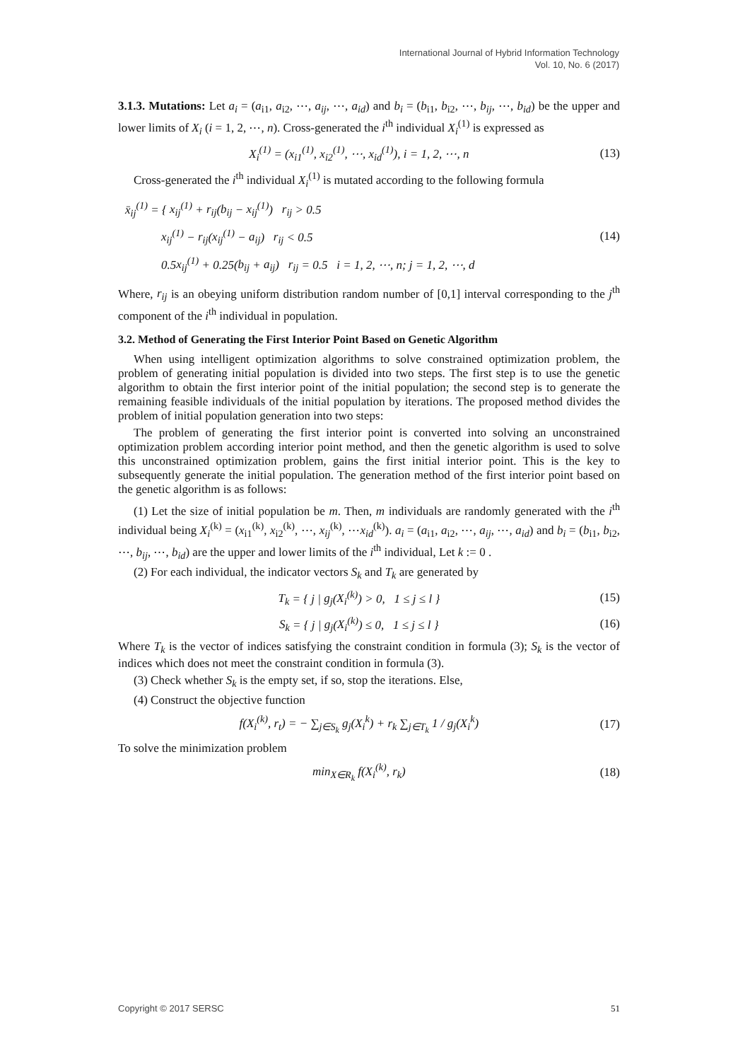International Journal of Hybrid Information Technology
Vol. 10, No. 6 (2017)
3.1.3. Mutations: Let a<sub>i</sub> = (a<sub>i1</sub>, a<sub>i2</sub>, ⋯, a<sub>ij</sub>, ⋯, a<sub>id</sub>) and b<sub>i</sub> = (b<sub>i1</sub>, b<sub>i2</sub>, ⋯, b<sub>ij</sub>, ⋯, b<sub>id</sub>) be the upper and lower limits of X<sub>i</sub> (i = 1, 2, ⋯, n). Cross-generated the i<sup>th</sup> individual X<sub>i</sub><sup>(1)</sup> is expressed as
X<sub>i</sub><sup>(1)</sup> = (x<sub>i1</sub><sup>(1)</sup>, x<sub>i2</sub><sup>(1)</sup>, ⋯, x<sub>id</sub><sup>(1)</sup>), i = 1, 2, ⋯, n (13)
Cross-generated the i<sup>th</sup> individual X<sub>i</sub><sup>(1)</sup> is mutated according to the following formula
x̄<sub>ij</sub><sup>(1)</sup> = { x<sub>ij</sub><sup>(1)</sup> + r<sub>ij</sub>(b<sub>ij</sub> − x<sub>ij</sub><sup>(1)</sup>) r<sub>ij</sub> > 0.5
x<sub>ij</sub><sup>(1)</sup> − r<sub>ij</sub>(x<sub>ij</sub><sup>(1)</sup> − a<sub>ij</sub>) r<sub>ij</sub> < 0.5
0.5x<sub>ij</sub><sup>(1)</sup> + 0.25(b<sub>ij</sub> + a<sub>ij</sub>) r<sub>ij</sub> = 0.5 i = 1, 2, ⋯, n; j = 1, 2, ⋯, d (14)
Where, r<sub>ij</sub> is an obeying uniform distribution random number of [0,1] interval corresponding to the j<sup>th</sup> component of the i<sup>th</sup> individual in population.
3.2. Method of Generating the First Interior Point Based on Genetic Algorithm
When using intelligent optimization algorithms to solve constrained optimization problem, the problem of generating initial population is divided into two steps. The first step is to use the genetic algorithm to obtain the first interior point of the initial population; the second step is to generate the remaining feasible individuals of the initial population by iterations. The proposed method divides the problem of initial population generation into two steps:
The problem of generating the first interior point is converted into solving an unconstrained optimization problem according interior point method, and then the genetic algorithm is used to solve this unconstrained optimization problem, gains the first initial interior point. This is the key to subsequently generate the initial population. The generation method of the first interior point based on the genetic algorithm is as follows:
(1) Let the size of initial population be m. Then, m individuals are randomly generated with the i<sup>th</sup> individual being X<sub>i</sub><sup>(k)</sup> = (x<sub>i1</sub><sup>(k)</sup>, x<sub>i2</sub><sup>(k)</sup>, ⋯, x<sub>ij</sub><sup>(k)</sup>, ⋯x<sub>id</sub><sup>(k)</sup>). a<sub>i</sub> = (a<sub>i1</sub>, a<sub>i2</sub>, ⋯, a<sub>ij</sub>, ⋯, a<sub>id</sub>) and b<sub>i</sub> = (b<sub>i1</sub>, b<sub>i2</sub>, ⋯, b<sub>ij</sub>, ⋯, b<sub>id</sub>) are the upper and lower limits of the i<sup>th</sup> individual, Let k := 0 .
(2) For each individual, the indicator vectors S<sub>k</sub> and T<sub>k</sub> are generated by
T<sub>k</sub> = { j | g<sub>j</sub>(X<sub>i</sub><sup>(k)</sup>) > 0, 1 ≤ j ≤ l } (15)
S<sub>k</sub> = { j | g<sub>j</sub>(X<sub>i</sub><sup>(k)</sup>) ≤ 0, 1 ≤ j ≤ l } (16)
Where T<sub>k</sub> is the vector of indices satisfying the constraint condition in formula (3); S<sub>k</sub> is the vector of indices which does not meet the constraint condition in formula (3).
(3) Check whether S<sub>k</sub> is the empty set, if so, stop the iterations. Else,
(4) Construct the objective function
f(X<sub>i</sub><sup>(k)</sup>, r<sub>t</sub>) = − ∑<sub>j∈S<sub>k</sub></sub> g<sub>j</sub>(X<sub>i</sub><sup>k</sup>) + r<sub>k</sub> ∑<sub>j∈T<sub>k</sub></sub> 1 / g<sub>j</sub>(X<sub>i</sub><sup>k</sup>) (17)
To solve the minimization problem
min<sub>X∈R<sub>k</sub></sub> f(X<sub>i</sub><sup>(k)</sup>, r<sub>k</sub>) (18)
Copyright © 2017 SERSC 51